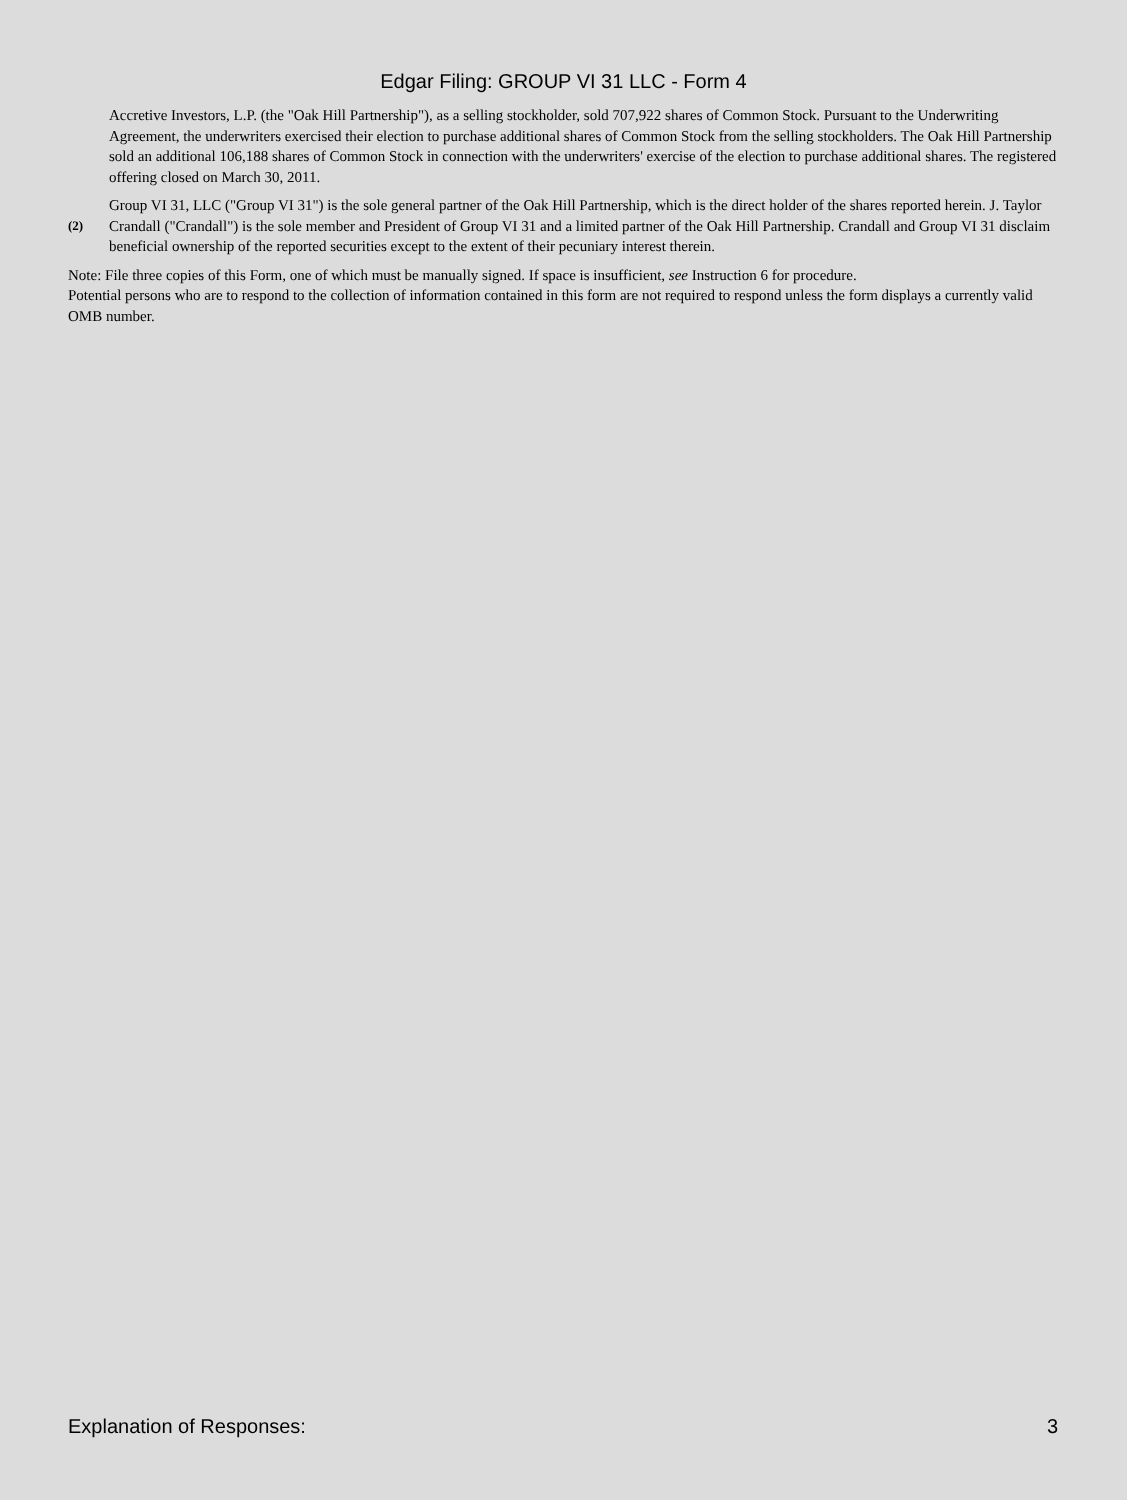Edgar Filing: GROUP VI 31 LLC - Form 4
| | Accretive Investors, L.P. (the "Oak Hill Partnership"), as a selling stockholder, sold 707,922 shares of Common Stock. Pursuant to the Underwriting Agreement, the underwriters exercised their election to purchase additional shares of Common Stock from the selling stockholders. The Oak Hill Partnership sold an additional 106,188 shares of Common Stock in connection with the underwriters' exercise of the election to purchase additional shares. The registered offering closed on March 30, 2011. |
| (2) | Group VI 31, LLC ("Group VI 31") is the sole general partner of the Oak Hill Partnership, which is the direct holder of the shares reported herein. J. Taylor Crandall ("Crandall") is the sole member and President of Group VI 31 and a limited partner of the Oak Hill Partnership. Crandall and Group VI 31 disclaim beneficial ownership of the reported securities except to the extent of their pecuniary interest therein. |
Note: File three copies of this Form, one of which must be manually signed. If space is insufficient, see Instruction 6 for procedure.
Potential persons who are to respond to the collection of information contained in this form are not required to respond unless the form displays a currently valid OMB number.
Explanation of Responses: 3